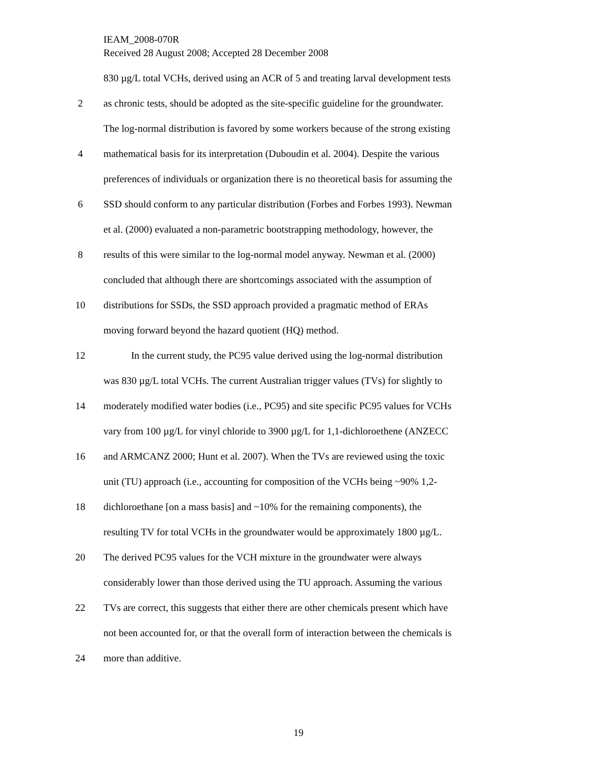IEAM_2008-070R
Received 28 August 2008; Accepted 28 December 2008
830 µg/L total VCHs, derived using an ACR of 5 and treating larval development tests
2 as chronic tests, should be adopted as the site-specific guideline for the groundwater.
The log-normal distribution is favored by some workers because of the strong existing
4 mathematical basis for its interpretation (Duboudin et al. 2004). Despite the various
preferences of individuals or organization there is no theoretical basis for assuming the
6 SSD should conform to any particular distribution (Forbes and Forbes 1993). Newman
et al. (2000) evaluated a non-parametric bootstrapping methodology, however, the
8 results of this were similar to the log-normal model anyway. Newman et al. (2000)
concluded that although there are shortcomings associated with the assumption of
10 distributions for SSDs, the SSD approach provided a pragmatic method of ERAs
moving forward beyond the hazard quotient (HQ) method.
12 In the current study, the PC95 value derived using the log-normal distribution
was 830 µg/L total VCHs. The current Australian trigger values (TVs) for slightly to
14 moderately modified water bodies (i.e., PC95) and site specific PC95 values for VCHs
vary from 100 µg/L for vinyl chloride to 3900 µg/L for 1,1-dichloroethene (ANZECC
16 and ARMCANZ 2000; Hunt et al. 2007). When the TVs are reviewed using the toxic
unit (TU) approach (i.e., accounting for composition of the VCHs being ~90% 1,2-
18 dichloroethane [on a mass basis] and ~10% for the remaining components), the
resulting TV for total VCHs in the groundwater would be approximately 1800 µg/L.
20 The derived PC95 values for the VCH mixture in the groundwater were always
considerably lower than those derived using the TU approach. Assuming the various
22 TVs are correct, this suggests that either there are other chemicals present which have
not been accounted for, or that the overall form of interaction between the chemicals is
24 more than additive.
19